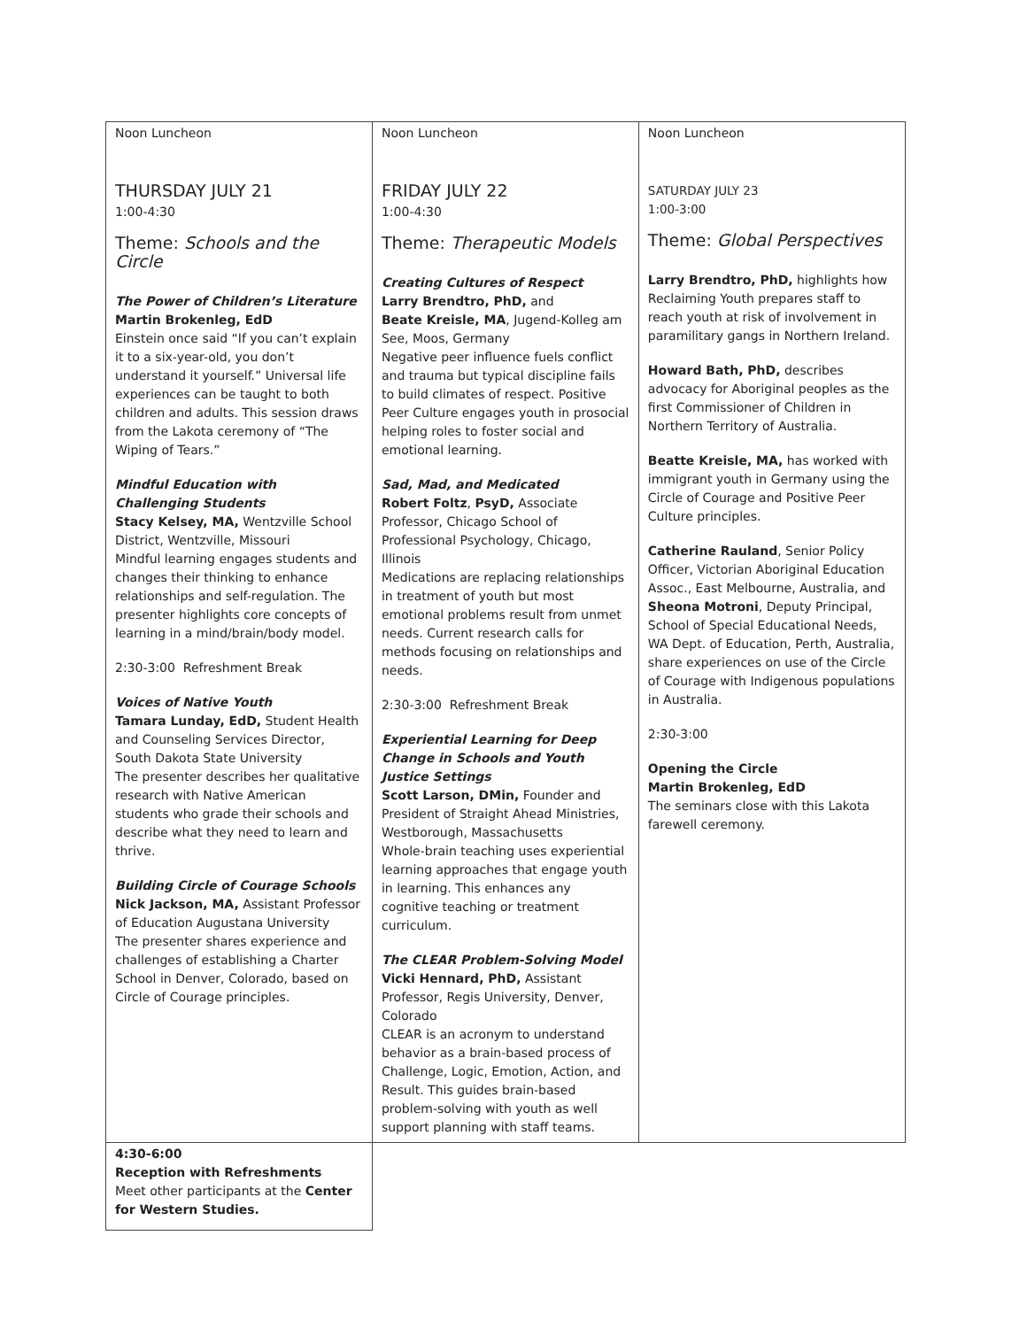| Noon Luncheon THURSDAY JULY 21 1:00-4:30 Theme: Schools and the Circle The Power of Children’s Literature Martin Brokenleg, EdD Einstein once said “If you can’t explain it to a six-year-old, you don’t understand it yourself.” Universal life experiences can be taught to both children and adults. This session draws from the Lakota ceremony of “The Wiping of Tears.” Mindful Education with Challenging Students Stacy Kelsey, MA, Wentzville School District, Wentzville, Missouri Mindful learning engages students and changes their thinking to enhance relationships and self-regulation. The presenter highlights core concepts of learning in a mind/brain/body model. 2:30-3:00 Refreshment Break Voices of Native Youth Tamara Lunday, EdD, Student Health and Counseling Services Director, South Dakota State University The presenter describes her qualitative research with Native American students who grade their schools and describe what they need to learn and thrive. Building Circle of Courage Schools Nick Jackson, MA, Assistant Professor of Education Augustana University The presenter shares experience and challenges of establishing a Charter School in Denver, Colorado, based on Circle of Courage principles. | Noon Luncheon FRIDAY JULY 22 1:00-4:30 Theme: Therapeutic Models Creating Cultures of Respect Larry Brendtro, PhD, and Beate Kreisle, MA , Jugend-Kolleg am See, Moos, Germany Negative peer influence fuels conflict and trauma but typical discipline fails to build climates of respect. Positive Peer Culture engages youth in prosocial helping roles to foster social and emotional learning. Sad, Mad, and Medicated Robert Foltz , PsyD, Associate Professor, Chicago School of Professional Psychology, Chicago, Illinois Medications are replacing relationships in treatment of youth but most emotional problems result from unmet needs. Current research calls for methods focusing on relationships and needs. 2:30-3:00 Refreshment Break Experiential Learning for Deep Change in Schools and Youth Justice Settings Scott Larson, DMin, Founder and President of Straight Ahead Ministries, Westborough, Massachusetts Whole-brain teaching uses experiential learning approaches that engage youth in learning. This enhances any cognitive teaching or treatment curriculum. The CLEAR Problem-Solving Model Vicki Hennard, PhD, Assistant Professor, Regis University, Denver, Colorado CLEAR is an acronym to understand behavior as a brain-based process of Challenge, Logic, Emotion, Action, and Result. This guides brain-based problem-solving with youth as well support planning with staff teams. | Noon Luncheon SATURDAY JULY 23 1:00-3:00 Theme: Global Perspectives Larry Brendtro, PhD, highlights how Reclaiming Youth prepares staff to reach youth at risk of involvement in paramilitary gangs in Northern Ireland. Howard Bath, PhD, describes advocacy for Aboriginal peoples as the first Commissioner of Children in Northern Territory of Australia. Beatte Kreisle, MA, has worked with immigrant youth in Germany using the Circle of Courage and Positive Peer Culture principles. Catherine Rauland , Senior Policy Officer, Victorian Aboriginal Education Assoc., East Melbourne, Australia, and Sheona Motroni , Deputy Principal, School of Special Educational Needs, WA Dept. of Education, Perth, Australia, share experiences on use of the Circle of Courage with Indigenous populations in Australia. 2:30-3:00 Opening the Circle Martin Brokenleg, EdD The seminars close with this Lakota farewell ceremony. |
| 4:30-6:00 Reception with Refreshments Meet other participants at the Center for Western Studies. | | |